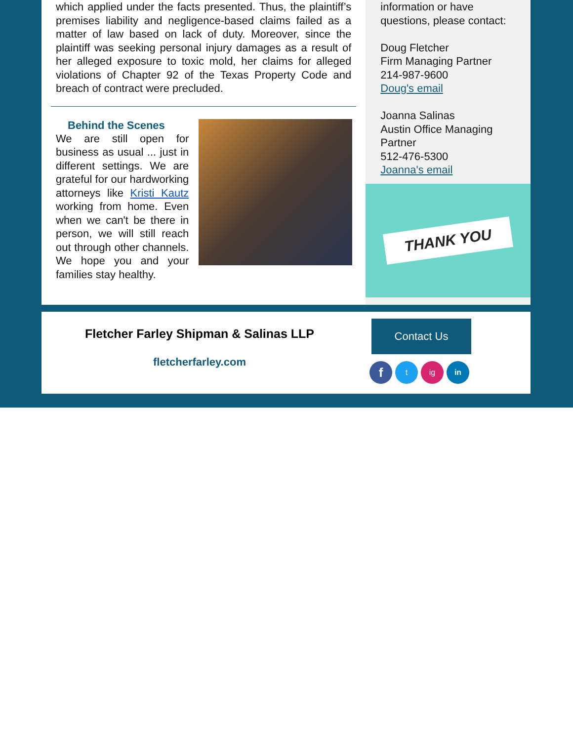which applied under the facts presented. Thus, the plaintiff’s premises liability and negligence-based claims failed as a matter of law based on lack of duty. Moreover, since the plaintiff was seeking personal injury damages as a result of her alleged exposure to toxic mold, her claims for alleged violations of Chapter 92 of the Texas Property Code and breach of contract were precluded.
Behind the Scenes
We are still open for business as usual ... just in different settings. We are grateful for our hardworking attorneys like Kristi Kautz working from home. Even when we can't be there in person, we will still reach out through other channels. We hope you and your families stay healthy.
information or have
questions, please contact:
Doug Fletcher
Firm Managing Partner
214-987-9600
Doug's email
Joanna Salinas
Austin Office Managing Partner
512-476-5300
Joanna's email
THANK YOU
Fletcher Farley Shipman & Salinas LLP
fletcherfarley.com
Contact Us
f t ig in